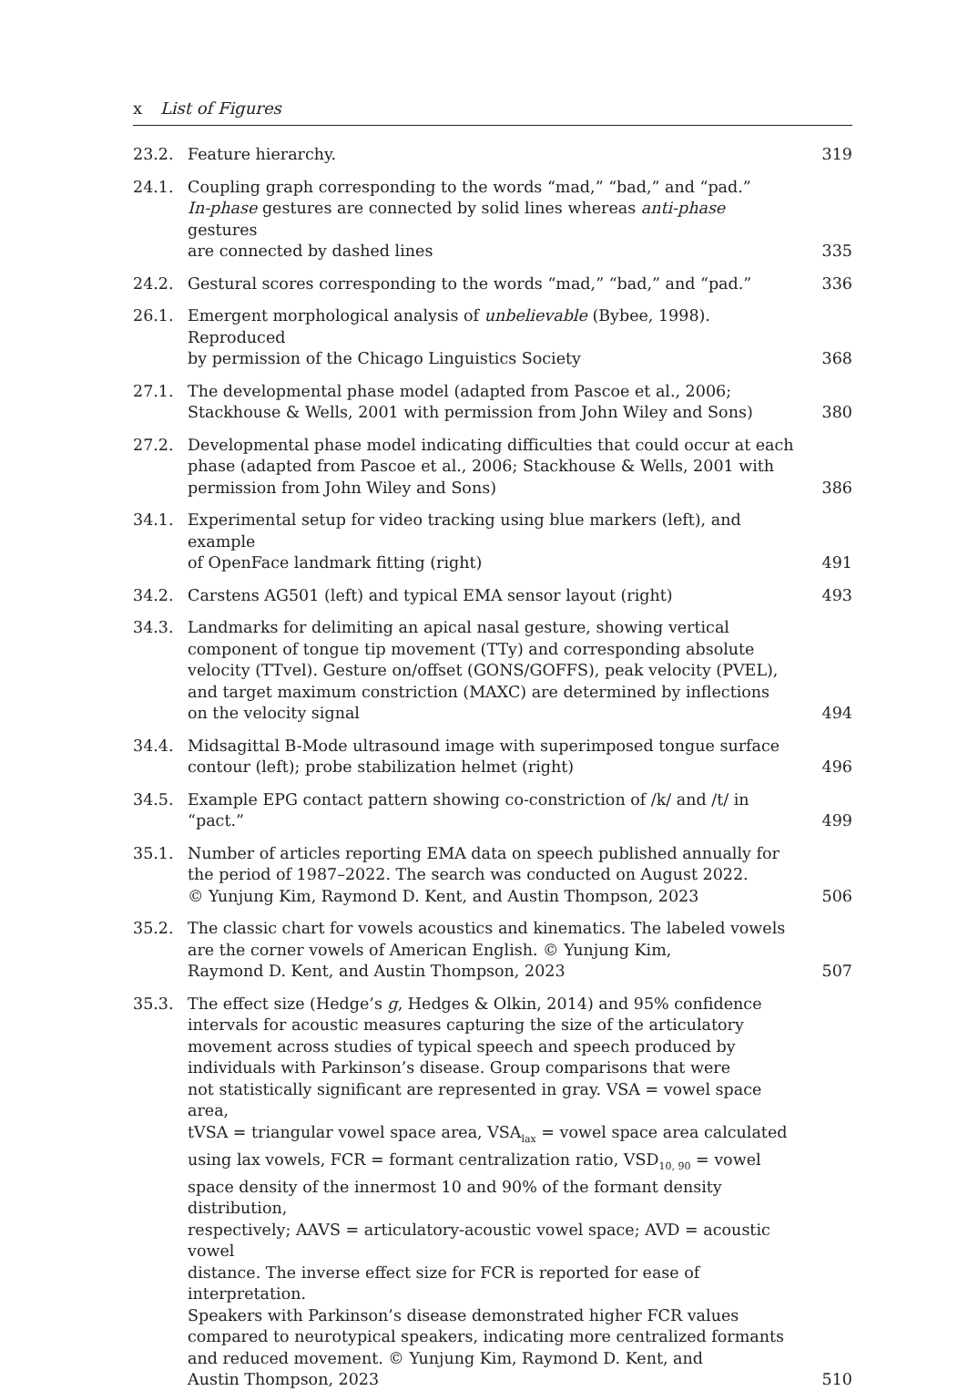x List of Figures
23.2. Feature hierarchy. 319
24.1. Coupling graph corresponding to the words “mad,” “bad,” and “pad.”
In-phase gestures are connected by solid lines whereas anti-phase gestures
are connected by dashed lines 335
24.2. Gestural scores corresponding to the words “mad,” “bad,” and “pad.” 336
26.1. Emergent morphological analysis of unbelievable (Bybee, 1998). Reproduced
by permission of the Chicago Linguistics Society 368
27.1. The developmental phase model (adapted from Pascoe et al., 2006;
Stackhouse & Wells, 2001 with permission from John Wiley and Sons) 380
27.2. Developmental phase model indicating difficulties that could occur at each
phase (adapted from Pascoe et al., 2006; Stackhouse & Wells, 2001 with
permission from John Wiley and Sons) 386
34.1. Experimental setup for video tracking using blue markers (left), and example
of OpenFace landmark fitting (right) 491
34.2. Carstens AG501 (left) and typical EMA sensor layout (right) 493
34.3. Landmarks for delimiting an apical nasal gesture, showing vertical
component of tongue tip movement (TTy) and corresponding absolute
velocity (TTvel). Gesture on/offset (GONS/GOFFS), peak velocity (PVEL),
and target maximum constriction (MAXC) are determined by inflections
on the velocity signal 494
34.4. Midsagittal B-Mode ultrasound image with superimposed tongue surface
contour (left); probe stabilization helmet (right) 496
34.5. Example EPG contact pattern showing co-constriction of /k/ and /t/ in “pact.” 499
35.1. Number of articles reporting EMA data on speech published annually for
the period of 1987–2022. The search was conducted on August 2022.
© Yunjung Kim, Raymond D. Kent, and Austin Thompson, 2023 506
35.2. The classic chart for vowels acoustics and kinematics. The labeled vowels
are the corner vowels of American English. © Yunjung Kim,
Raymond D. Kent, and Austin Thompson, 2023 507
35.3. The effect size (Hedge’s g, Hedges & Olkin, 2014) and 95% confidence
intervals for acoustic measures capturing the size of the articulatory
movement across studies of typical speech and speech produced by
individuals with Parkinson’s disease. Group comparisons that were
not statistically significant are represented in gray. VSA = vowel space area,
tVSA = triangular vowel space area, VSA<sub>lax</sub> = vowel space area calculated
using lax vowels, FCR = formant centralization ratio, VSD<sub>10, 90</sub> = vowel
space density of the innermost 10 and 90% of the formant density distribution,
respectively; AAVS = articulatory-acoustic vowel space; AVD = acoustic vowel
distance. The inverse effect size for FCR is reported for ease of interpretation.
Speakers with Parkinson’s disease demonstrated higher FCR values
compared to neurotypical speakers, indicating more centralized formants
and reduced movement. © Yunjung Kim, Raymond D. Kent, and
Austin Thompson, 2023 510